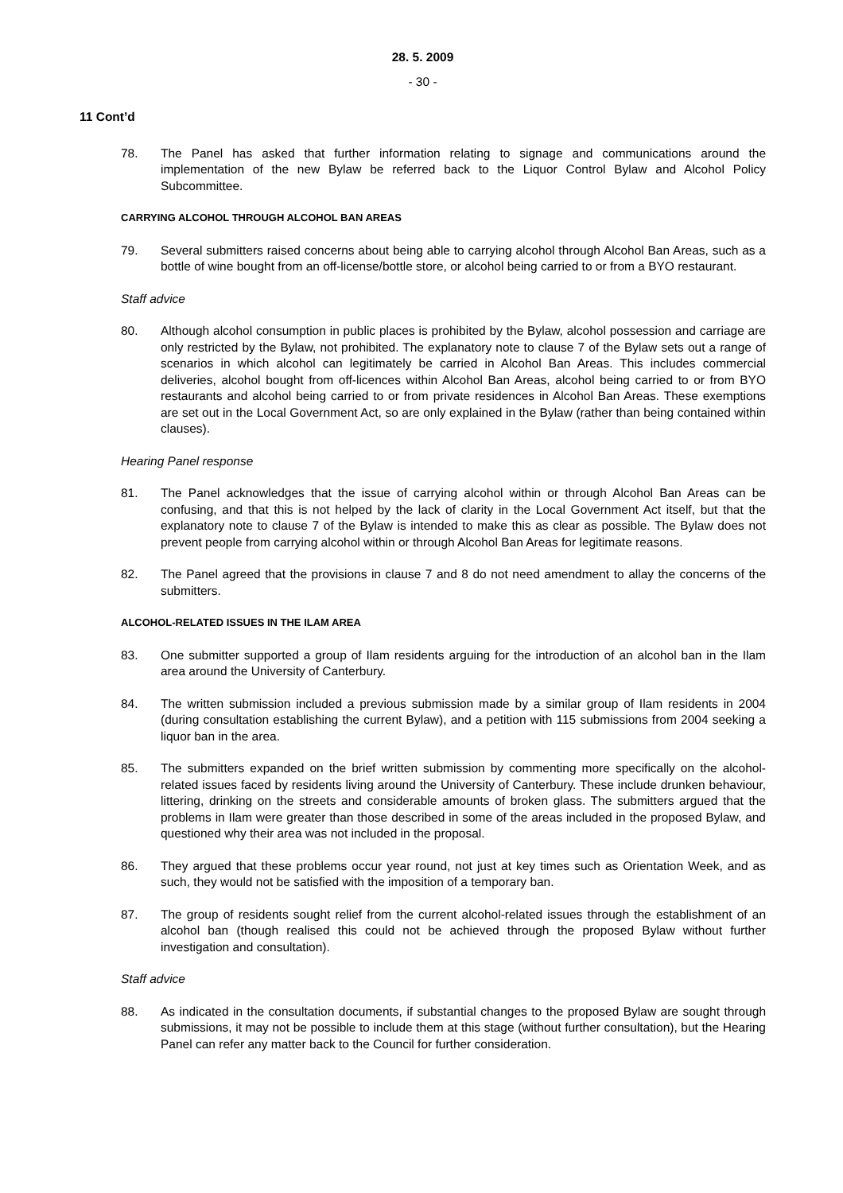28. 5. 2009
- 30 -
11 Cont’d
78. The Panel has asked that further information relating to signage and communications around the implementation of the new Bylaw be referred back to the Liquor Control Bylaw and Alcohol Policy Subcommittee.
CARRYING ALCOHOL THROUGH ALCOHOL BAN AREAS
79. Several submitters raised concerns about being able to carrying alcohol through Alcohol Ban Areas, such as a bottle of wine bought from an off-license/bottle store, or alcohol being carried to or from a BYO restaurant.
Staff advice
80. Although alcohol consumption in public places is prohibited by the Bylaw, alcohol possession and carriage are only restricted by the Bylaw, not prohibited. The explanatory note to clause 7 of the Bylaw sets out a range of scenarios in which alcohol can legitimately be carried in Alcohol Ban Areas. This includes commercial deliveries, alcohol bought from off-licences within Alcohol Ban Areas, alcohol being carried to or from BYO restaurants and alcohol being carried to or from private residences in Alcohol Ban Areas. These exemptions are set out in the Local Government Act, so are only explained in the Bylaw (rather than being contained within clauses).
Hearing Panel response
81. The Panel acknowledges that the issue of carrying alcohol within or through Alcohol Ban Areas can be confusing, and that this is not helped by the lack of clarity in the Local Government Act itself, but that the explanatory note to clause 7 of the Bylaw is intended to make this as clear as possible. The Bylaw does not prevent people from carrying alcohol within or through Alcohol Ban Areas for legitimate reasons.
82. The Panel agreed that the provisions in clause 7 and 8 do not need amendment to allay the concerns of the submitters.
ALCOHOL-RELATED ISSUES IN THE ILAM AREA
83. One submitter supported a group of Ilam residents arguing for the introduction of an alcohol ban in the Ilam area around the University of Canterbury.
84. The written submission included a previous submission made by a similar group of Ilam residents in 2004 (during consultation establishing the current Bylaw), and a petition with 115 submissions from 2004 seeking a liquor ban in the area.
85. The submitters expanded on the brief written submission by commenting more specifically on the alcohol-related issues faced by residents living around the University of Canterbury. These include drunken behaviour, littering, drinking on the streets and considerable amounts of broken glass. The submitters argued that the problems in Ilam were greater than those described in some of the areas included in the proposed Bylaw, and questioned why their area was not included in the proposal.
86. They argued that these problems occur year round, not just at key times such as Orientation Week, and as such, they would not be satisfied with the imposition of a temporary ban.
87. The group of residents sought relief from the current alcohol-related issues through the establishment of an alcohol ban (though realised this could not be achieved through the proposed Bylaw without further investigation and consultation).
Staff advice
88. As indicated in the consultation documents, if substantial changes to the proposed Bylaw are sought through submissions, it may not be possible to include them at this stage (without further consultation), but the Hearing Panel can refer any matter back to the Council for further consideration.